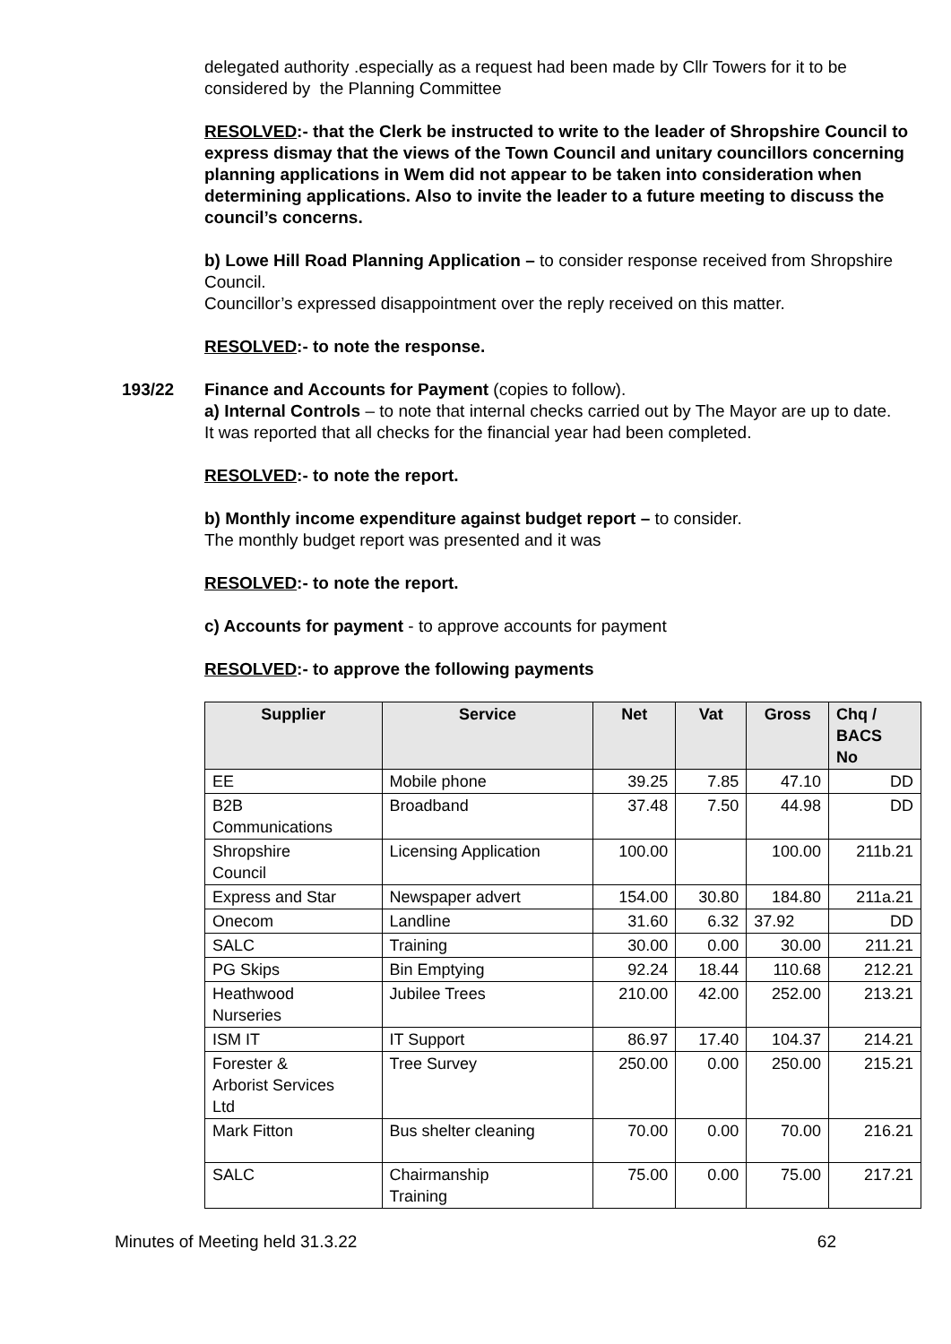delegated authority .especially as a request had been made by Cllr Towers for it to be considered by the Planning Committee
RESOLVED:- that the Clerk be instructed to write to the leader of Shropshire Council to express dismay that the views of the Town Council and unitary councillors concerning planning applications in Wem did not appear to be taken into consideration when determining applications. Also to invite the leader to a future meeting to discuss the council’s concerns.
b) Lowe Hill Road Planning Application – to consider response received from Shropshire Council.
Councillor’s expressed disappointment over the reply received on this matter.
RESOLVED:- to note the response.
193/22 Finance and Accounts for Payment (copies to follow).
a) Internal Controls – to note that internal checks carried out by The Mayor are up to date.
It was reported that all checks for the financial year had been completed.
RESOLVED:- to note the report.
b) Monthly income expenditure against budget report – to consider.
The monthly budget report was presented and it was
RESOLVED:- to note the report.
c) Accounts for payment - to approve accounts for payment
RESOLVED:- to approve the following payments
| Supplier | Service | Net | Vat | Gross | Chq / BACS No |
| --- | --- | --- | --- | --- | --- |
| EE | Mobile phone | 39.25 | 7.85 | 47.10 | DD |
| B2B Communications | Broadband | 37.48 | 7.50 | 44.98 | DD |
| Shropshire Council | Licensing Application | 100.00 | | 100.00 | 211b.21 |
| Express and Star | Newspaper advert | 154.00 | 30.80 | 184.80 | 211a.21 |
| Onecom | Landline | 31.60 | 6.32 | 37.92 | DD |
| SALC | Training | 30.00 | 0.00 | 30.00 | 211.21 |
| PG Skips | Bin Emptying | 92.24 | 18.44 | 110.68 | 212.21 |
| Heathwood Nurseries | Jubilee Trees | 210.00 | 42.00 | 252.00 | 213.21 |
| ISM IT | IT Support | 86.97 | 17.40 | 104.37 | 214.21 |
| Forester & Arborist Services Ltd | Tree Survey | 250.00 | 0.00 | 250.00 | 215.21 |
| Mark Fitton | Bus shelter cleaning | 70.00 | 0.00 | 70.00 | 216.21 |
| SALC | Chairmanship Training | 75.00 | 0.00 | 75.00 | 217.21 |
Minutes of Meeting held 31.3.22 62